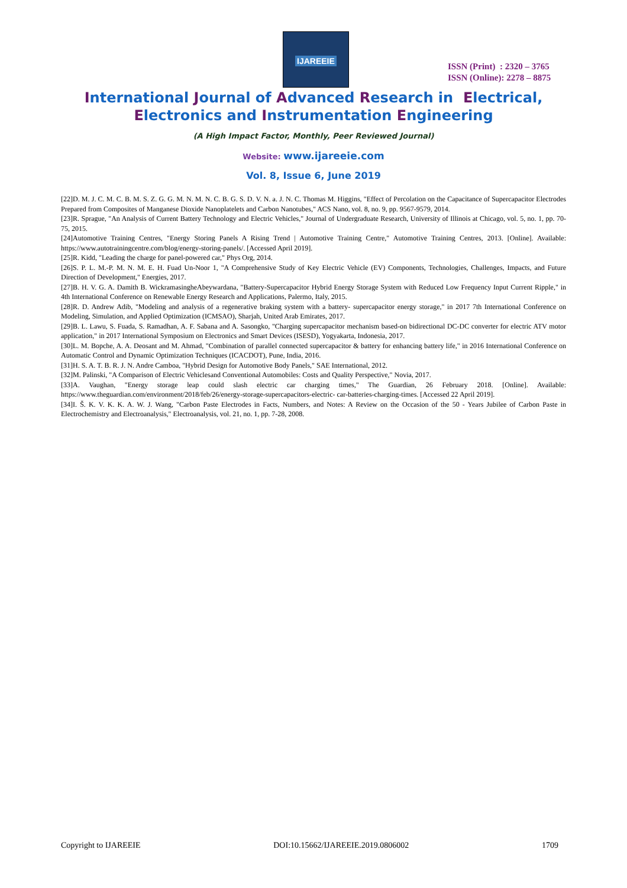IJAREEIE
ISSN (Print) : 2320 – 3765
ISSN (Online): 2278 – 8875
International Journal of Advanced Research in Electrical,
Electronics and Instrumentation Engineering
(A High Impact Factor, Monthly, Peer Reviewed Journal)
Website: www.ijareeie.com
Vol. 8, Issue 6, June 2019
[22]D. M. J. C. M. C. B. M. S. Z. G. G. M. N. M. N. C. B. G. S. D. V. N. a. J. N. C. Thomas M. Higgins, "Effect of Percolation on the Capacitance of Supercapacitor Electrodes Prepared from Composites of Manganese Dioxide Nanoplatelets and Carbon Nanotubes," ACS Nano, vol. 8, no. 9, pp. 9567-9579, 2014.
[23]R. Sprague, "An Analysis of Current Battery Technology and Electric Vehicles," Journal of Undergraduate Research, University of Illinois at Chicago, vol. 5, no. 1, pp. 70-75, 2015.
[24]Automotive Training Centres, "Energy Storing Panels A Rising Trend | Automotive Training Centre," Automotive Training Centres, 2013. [Online]. Available: https://www.autotrainingcentre.com/blog/energy-storing-panels/. [Accessed April 2019].
[25]R. Kidd, "Leading the charge for panel-powered car," Phys Org, 2014.
[26]S. P. L. M.-P. M. N. M. E. H. Fuad Un-Noor 1, "A Comprehensive Study of Key Electric Vehicle (EV) Components, Technologies, Challenges, Impacts, and Future Direction of Development," Energies, 2017.
[27]B. H. V. G. A. Damith B. WickramasingheAbeywardana, "Battery-Supercapacitor Hybrid Energy Storage System with Reduced Low Frequency Input Current Ripple," in 4th International Conference on Renewable Energy Research and Applications, Palermo, Italy, 2015.
[28]R. D. Andrew Adib, "Modeling and analysis of a regenerative braking system with a battery- supercapacitor energy storage," in 2017 7th International Conference on Modeling, Simulation, and Applied Optimization (ICMSAO), Sharjah, United Arab Emirates, 2017.
[29]B. L. Lawu, S. Fuada, S. Ramadhan, A. F. Sabana and A. Sasongko, "Charging supercapacitor mechanism based-on bidirectional DC-DC converter for electric ATV motor application," in 2017 International Symposium on Electronics and Smart Devices (ISESD), Yogyakarta, Indonesia, 2017.
[30]L. M. Bopche, A. A. Deosant and M. Ahmad, "Combination of parallel connected supercapacitor & battery for enhancing battery life," in 2016 International Conference on Automatic Control and Dynamic Optimization Techniques (ICACDOT), Pune, India, 2016.
[31]H. S. A. T. B. R. J. N. Andre Camboa, "Hybrid Design for Automotive Body Panels," SAE International, 2012.
[32]M. Palinski, "A Comparison of Electric Vehiclesand Conventional Automobiles: Costs and Quality Perspective," Novia, 2017.
[33]A. Vaughan, "Energy storage leap could slash electric car charging times," The Guardian, 26 February 2018. [Online]. Available: https://www.theguardian.com/environment/2018/feb/26/energy-storage-supercapacitors-electric- car-batteries-charging-times. [Accessed 22 April 2019].
[34]I. Š. K. V. K. K. A. W. J. Wang, "Carbon Paste Electrodes in Facts, Numbers, and Notes: A Review on the Occasion of the 50 - Years Jubilee of Carbon Paste in Electrochemistry and Electroanalysis," Electroanalysis, vol. 21, no. 1, pp. 7-28, 2008.
Copyright to IJAREEIE DOI:10.15662/IJAREEIE.2019.0806002 1709